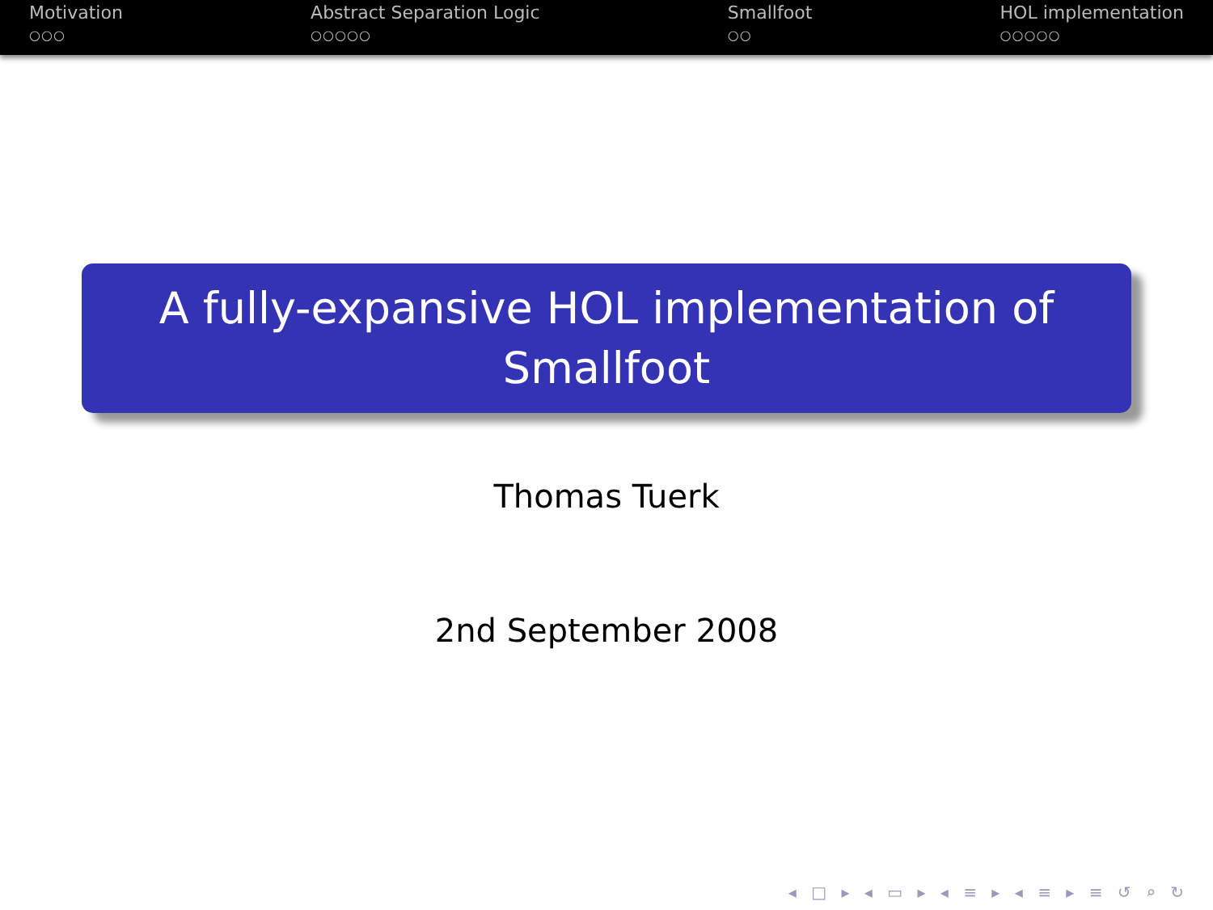Motivation
○○○
Abstract Separation Logic
○○○○○
Smallfoot
○○
HOL implementation
○○○○○
A fully-expansive HOL implementation of
Smallfoot
Thomas Tuerk
2nd September 2008
◂ □ ▸ ◂ ▭ ▸ ◂ ≡ ▸ ◂ ≡ ▸ ≡ ↺ ⌕ ↻